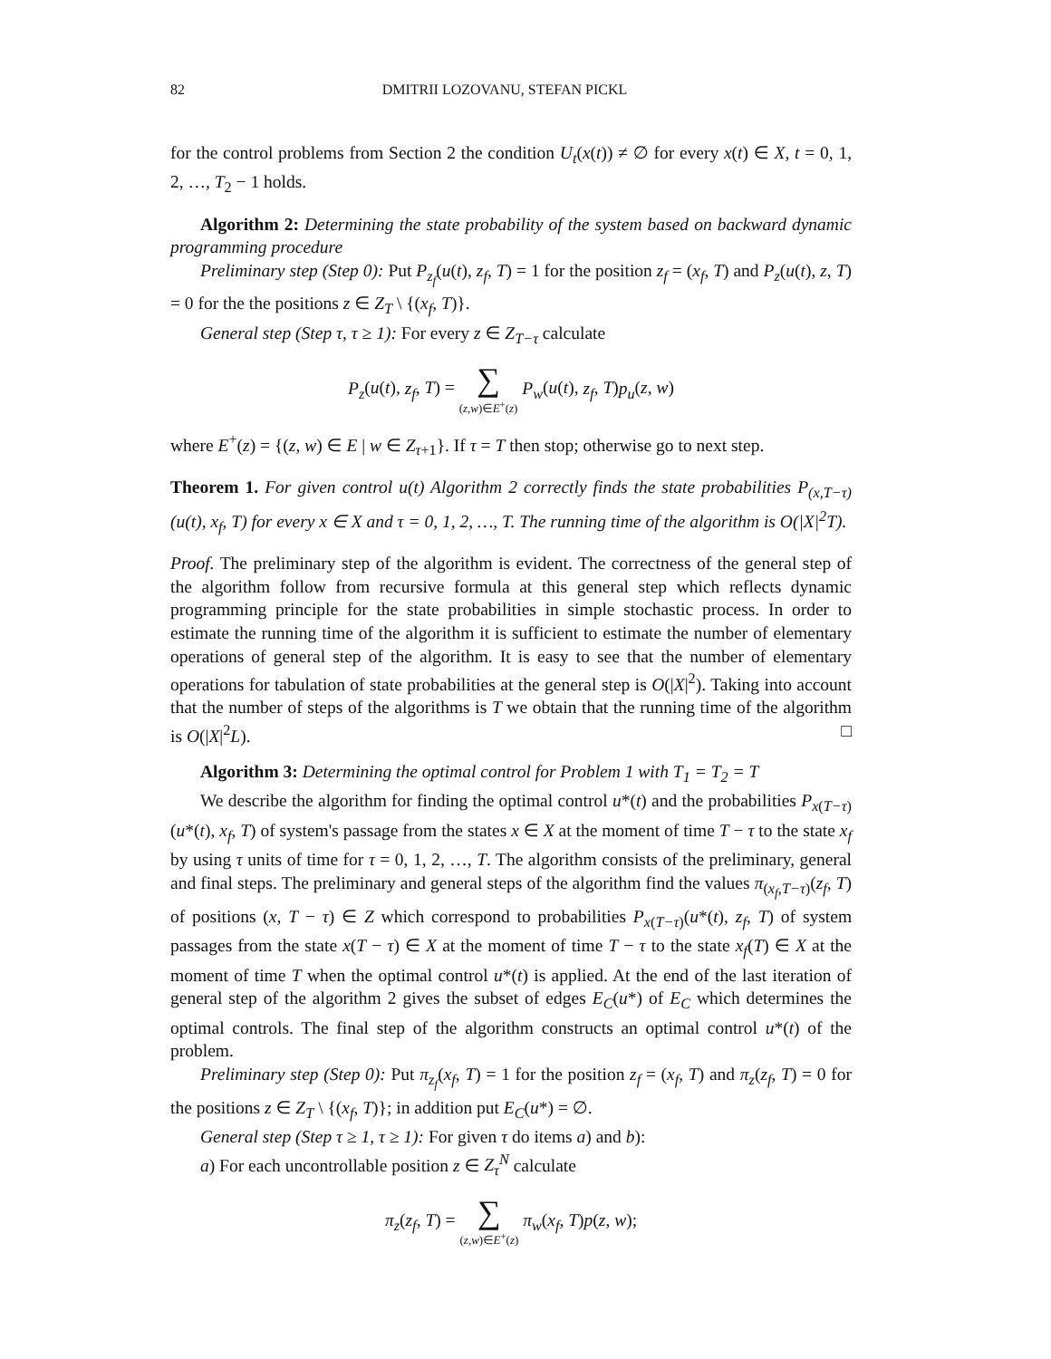82 DMITRII LOZOVANU, STEFAN PICKL
for the control problems from Section 2 the condition U<sub>t</sub>(x(t)) ≠ ∅ for every x(t) ∈ X, t = 0, 1, 2, …, T<sub>2</sub> − 1 holds.
Algorithm 2: Determining the state probability of the system based on backward dynamic programming procedure
Preliminary step (Step 0): Put P<sub>z<sub>f</sub></sub>(u(t), z<sub>f</sub>, T) = 1 for the position z<sub>f</sub> = (x<sub>f</sub>, T) and P<sub>z</sub>(u(t), z, T) = 0 for the the positions z ∈ Z<sub>T</sub> \ {(x<sub>f</sub>, T)}.
General step (Step τ, τ ≥ 1): For every z ∈ Z<sub>T−τ</sub> calculate
P<sub>z</sub>(u(t), z<sub>f</sub>, T) = ∑
(z,w)∈E<sup>+</sup>(z) P<sub>w</sub>(u(t), z<sub>f</sub>, T)p<sub>u</sub>(z, w)
where E<sup>+</sup>(z) = {(z, w) ∈ E | w ∈ Z<sub>τ+1</sub>}. If τ = T then stop; otherwise go to next step.
Theorem 1. For given control u(t) Algorithm 2 correctly finds the state probabilities P<sub>(x,T−τ)</sub>(u(t), x<sub>f</sub>, T) for every x ∈ X and τ = 0, 1, 2, …, T. The running time of the algorithm is O(|X|<sup>2</sup>T).
Proof. The preliminary step of the algorithm is evident. The correctness of the general step of the algorithm follow from recursive formula at this general step which reflects dynamic programming principle for the state probabilities in simple stochastic process. In order to estimate the running time of the algorithm it is sufficient to estimate the number of elementary operations of general step of the algorithm. It is easy to see that the number of elementary operations for tabulation of state probabilities at the general step is O(|X|<sup>2</sup>). Taking into account that the number of steps of the algorithms is T we obtain that the running time of the algorithm is O(|X|<sup>2</sup>L). □
Algorithm 3: Determining the optimal control for Problem 1 with T<sub>1</sub> = T<sub>2</sub> = T
We describe the algorithm for finding the optimal control u*(t) and the probabilities P<sub>x(T−τ)</sub>(u*(t), x<sub>f</sub>, T) of system's passage from the states x ∈ X at the moment of time T − τ to the state x<sub>f</sub> by using τ units of time for τ = 0, 1, 2, …, T. The algorithm consists of the preliminary, general and final steps. The preliminary and general steps of the algorithm find the values π<sub>(x<sub>f</sub>,T−τ)</sub>(z<sub>f</sub>, T) of positions (x, T − τ) ∈ Z which correspond to probabilities P<sub>x(T−τ)</sub>(u*(t), z<sub>f</sub>, T) of system passages from the state x(T − τ) ∈ X at the moment of time T − τ to the state x<sub>f</sub>(T) ∈ X at the moment of time T when the optimal control u*(t) is applied. At the end of the last iteration of general step of the algorithm 2 gives the subset of edges E<sub>C</sub>(u*) of E<sub>C</sub> which determines the optimal controls. The final step of the algorithm constructs an optimal control u*(t) of the problem.
Preliminary step (Step 0): Put π<sub>z<sub>f</sub></sub>(x<sub>f</sub>, T) = 1 for the position z<sub>f</sub> = (x<sub>f</sub>, T) and π<sub>z</sub>(z<sub>f</sub>, T) = 0 for the positions z ∈ Z<sub>T</sub> \ {(x<sub>f</sub>, T)}; in addition put E<sub>C</sub>(u*) = ∅.
General step (Step τ ≥ 1, τ ≥ 1): For given τ do items a) and b):
a) For each uncontrollable position z ∈ Z<sub>τ</sub><sup>N</sup> calculate
π<sub>z</sub>(z<sub>f</sub>, T) = ∑
(z,w)∈E<sup>+</sup>(z) π<sub>w</sub>(x<sub>f</sub>, T)p(z, w);